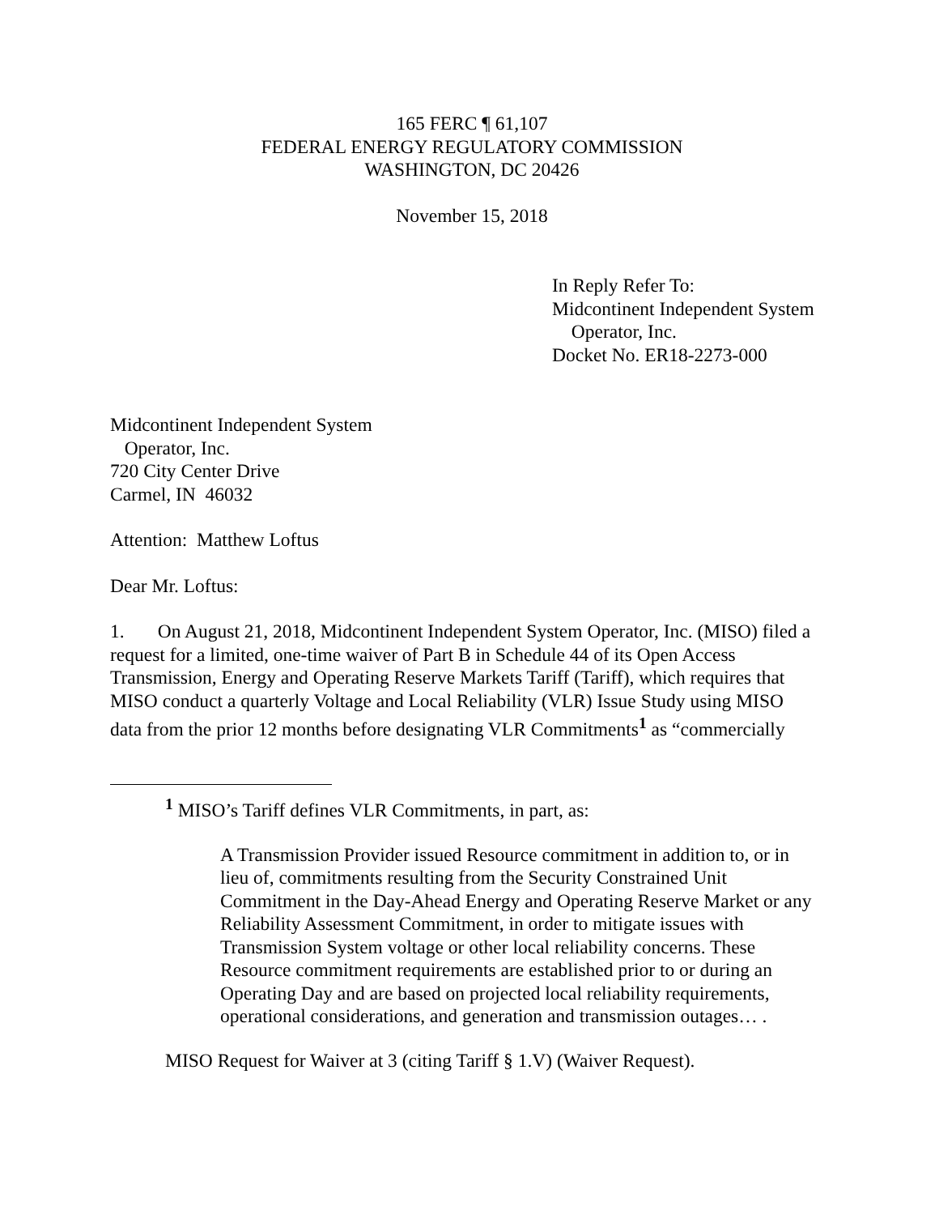165 FERC ¶ 61,107
FEDERAL ENERGY REGULATORY COMMISSION
WASHINGTON, DC 20426
November 15, 2018
In Reply Refer To:
Midcontinent Independent System
Operator, Inc.
Docket No. ER18-2273-000
Midcontinent Independent System
Operator, Inc.
720 City Center Drive
Carmel, IN 46032
Attention: Matthew Loftus
Dear Mr. Loftus:
1. On August 21, 2018, Midcontinent Independent System Operator, Inc. (MISO) filed a request for a limited, one-time waiver of Part B in Schedule 44 of its Open Access Transmission, Energy and Operating Reserve Markets Tariff (Tariff), which requires that MISO conduct a quarterly Voltage and Local Reliability (VLR) Issue Study using MISO data from the prior 12 months before designating VLR Commitments<sup>1</sup> as “commercially
<sup>1</sup> MISO’s Tariff defines VLR Commitments, in part, as:
A Transmission Provider issued Resource commitment in addition to, or in lieu of, commitments resulting from the Security Constrained Unit Commitment in the Day-Ahead Energy and Operating Reserve Market or any Reliability Assessment Commitment, in order to mitigate issues with Transmission System voltage or other local reliability concerns. These Resource commitment requirements are established prior to or during an Operating Day and are based on projected local reliability requirements, operational considerations, and generation and transmission outages… .
MISO Request for Waiver at 3 (citing Tariff § 1.V) (Waiver Request).